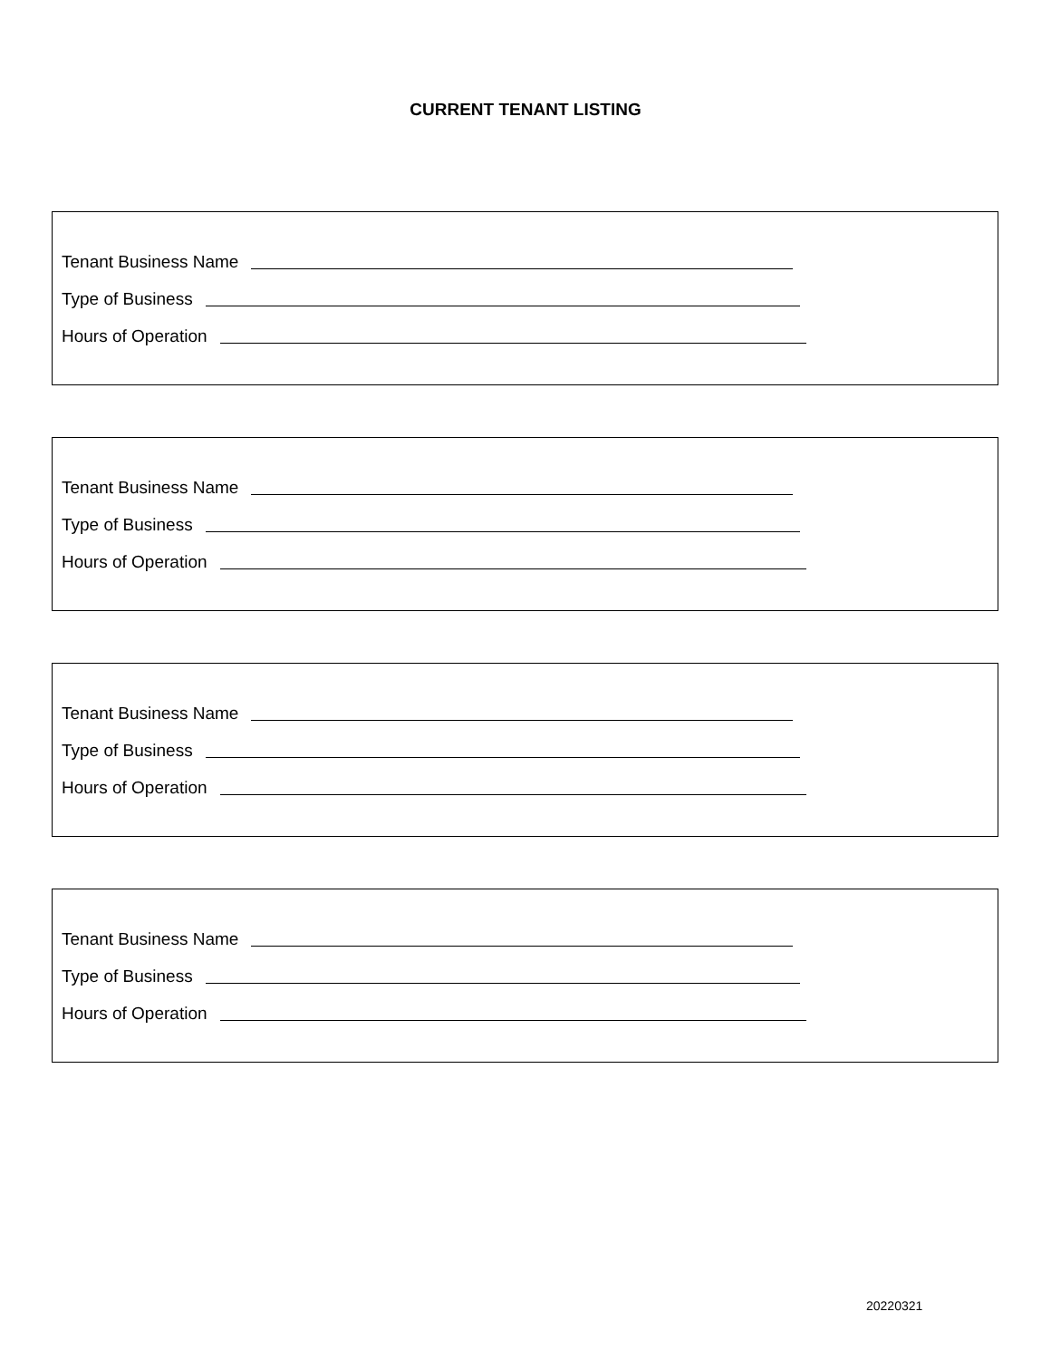CURRENT TENANT LISTING
Tenant Business Name
Type of Business
Hours of Operation
Tenant Business Name
Type of Business
Hours of Operation
Tenant Business Name
Type of Business
Hours of Operation
Tenant Business Name
Type of Business
Hours of Operation
20220321